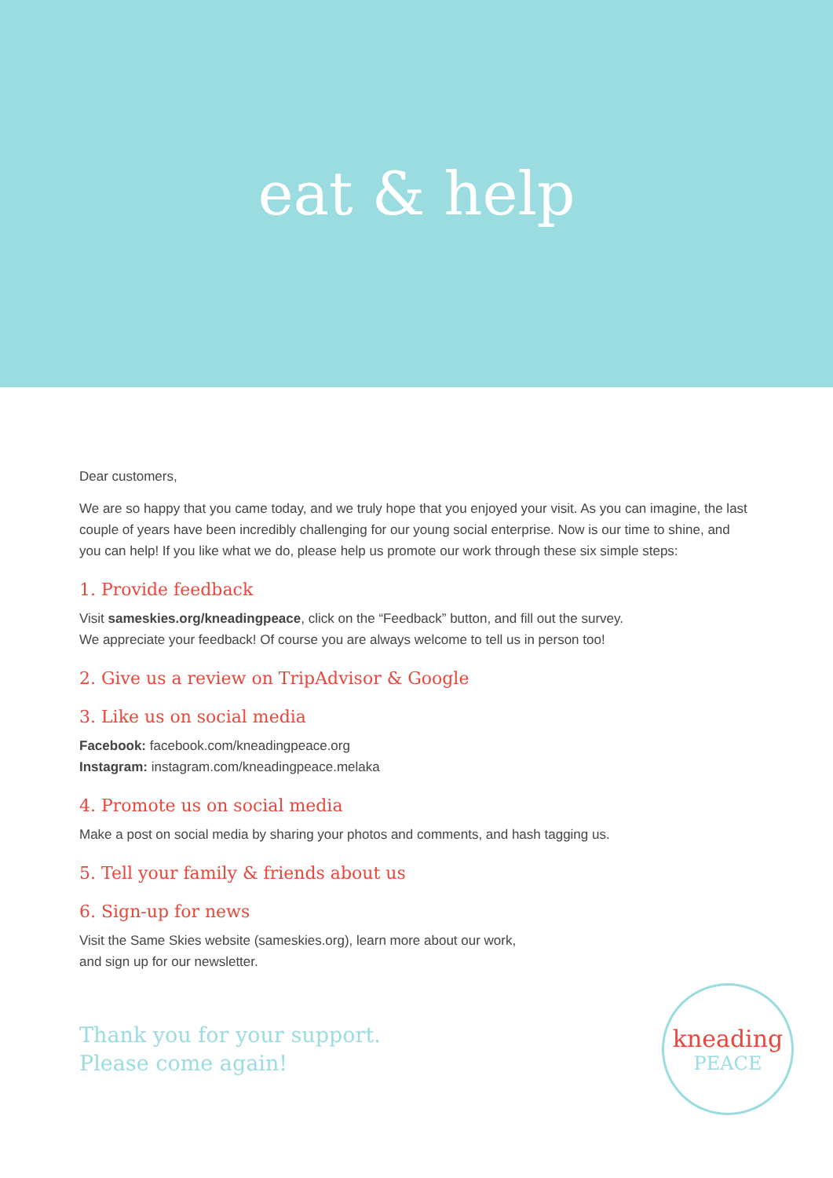eat & help
Dear customers,
We are so happy that you came today, and we truly hope that you enjoyed your visit. As you can imagine, the last couple of years have been incredibly challenging for our young social enterprise. Now is our time to shine, and you can help! If you like what we do, please help us promote our work through these six simple steps:
1. Provide feedback
Visit sameskies.org/kneadingpeace, click on the “Feedback” button, and fill out the survey.
We appreciate your feedback! Of course you are always welcome to tell us in person too!
2. Give us a review on TripAdvisor & Google
3. Like us on social media
Facebook: facebook.com/kneadingpeace.org
Instagram: instagram.com/kneadingpeace.melaka
4. Promote us on social media
Make a post on social media by sharing your photos and comments, and hash tagging us.
5. Tell your family & friends about us
6. Sign-up for news
Visit the Same Skies website (sameskies.org), learn more about our work,
and sign up for our newsletter.
Thank you for your support.
Please come again!
kneading
PEACE